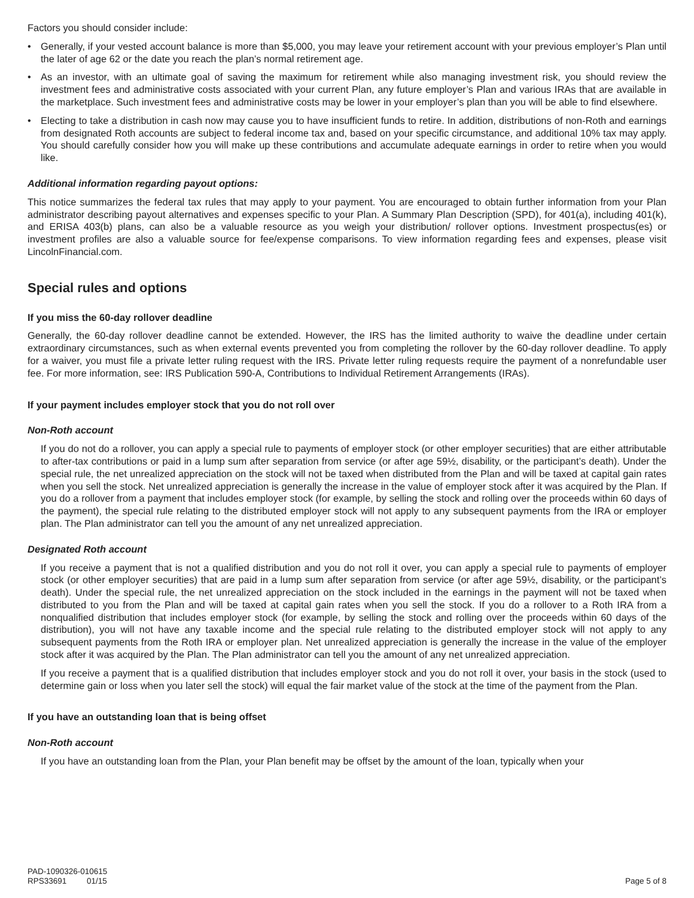Factors you should consider include:
• Generally, if your vested account balance is more than $5,000, you may leave your retirement account with your previous employer’s Plan until the later of age 62 or the date you reach the plan’s normal retirement age.
• As an investor, with an ultimate goal of saving the maximum for retirement while also managing investment risk, you should review the investment fees and administrative costs associated with your current Plan, any future employer’s Plan and various IRAs that are available in the marketplace. Such investment fees and administrative costs may be lower in your employer’s plan than you will be able to find elsewhere.
• Electing to take a distribution in cash now may cause you to have insufficient funds to retire. In addition, distributions of non-Roth and earnings from designated Roth accounts are subject to federal income tax and, based on your specific circumstance, and additional 10% tax may apply. You should carefully consider how you will make up these contributions and accumulate adequate earnings in order to retire when you would like.
Additional information regarding payout options:
This notice summarizes the federal tax rules that may apply to your payment. You are encouraged to obtain further information from your Plan administrator describing payout alternatives and expenses specific to your Plan. A Summary Plan Description (SPD), for 401(a), including 401(k), and ERISA 403(b) plans, can also be a valuable resource as you weigh your distribution/ rollover options. Investment prospectus(es) or investment profiles are also a valuable source for fee/expense comparisons. To view information regarding fees and expenses, please visit LincolnFinancial.com.
Special rules and options
If you miss the 60-day rollover deadline
Generally, the 60-day rollover deadline cannot be extended. However, the IRS has the limited authority to waive the deadline under certain extraordinary circumstances, such as when external events prevented you from completing the rollover by the 60-day rollover deadline. To apply for a waiver, you must file a private letter ruling request with the IRS. Private letter ruling requests require the payment of a nonrefundable user fee. For more information, see: IRS Publication 590-A, Contributions to Individual Retirement Arrangements (IRAs).
If your payment includes employer stock that you do not roll over
Non-Roth account
If you do not do a rollover, you can apply a special rule to payments of employer stock (or other employer securities) that are either attributable to after-tax contributions or paid in a lump sum after separation from service (or after age 59½, disability, or the participant’s death). Under the special rule, the net unrealized appreciation on the stock will not be taxed when distributed from the Plan and will be taxed at capital gain rates when you sell the stock. Net unrealized appreciation is generally the increase in the value of employer stock after it was acquired by the Plan. If you do a rollover from a payment that includes employer stock (for example, by selling the stock and rolling over the proceeds within 60 days of the payment), the special rule relating to the distributed employer stock will not apply to any subsequent payments from the IRA or employer plan. The Plan administrator can tell you the amount of any net unrealized appreciation.
Designated Roth account
If you receive a payment that is not a qualified distribution and you do not roll it over, you can apply a special rule to payments of employer stock (or other employer securities) that are paid in a lump sum after separation from service (or after age 59½, disability, or the participant’s death). Under the special rule, the net unrealized appreciation on the stock included in the earnings in the payment will not be taxed when distributed to you from the Plan and will be taxed at capital gain rates when you sell the stock. If you do a rollover to a Roth IRA from a nonqualified distribution that includes employer stock (for example, by selling the stock and rolling over the proceeds within 60 days of the distribution), you will not have any taxable income and the special rule relating to the distributed employer stock will not apply to any subsequent payments from the Roth IRA or employer plan. Net unrealized appreciation is generally the increase in the value of the employer stock after it was acquired by the Plan. The Plan administrator can tell you the amount of any net unrealized appreciation.
If you receive a payment that is a qualified distribution that includes employer stock and you do not roll it over, your basis in the stock (used to determine gain or loss when you later sell the stock) will equal the fair market value of the stock at the time of the payment from the Plan.
If you have an outstanding loan that is being offset
Non-Roth account
If you have an outstanding loan from the Plan, your Plan benefit may be offset by the amount of the loan, typically when your
PAD-1090326-010615
RPS33691 01/15
Page 5 of 8